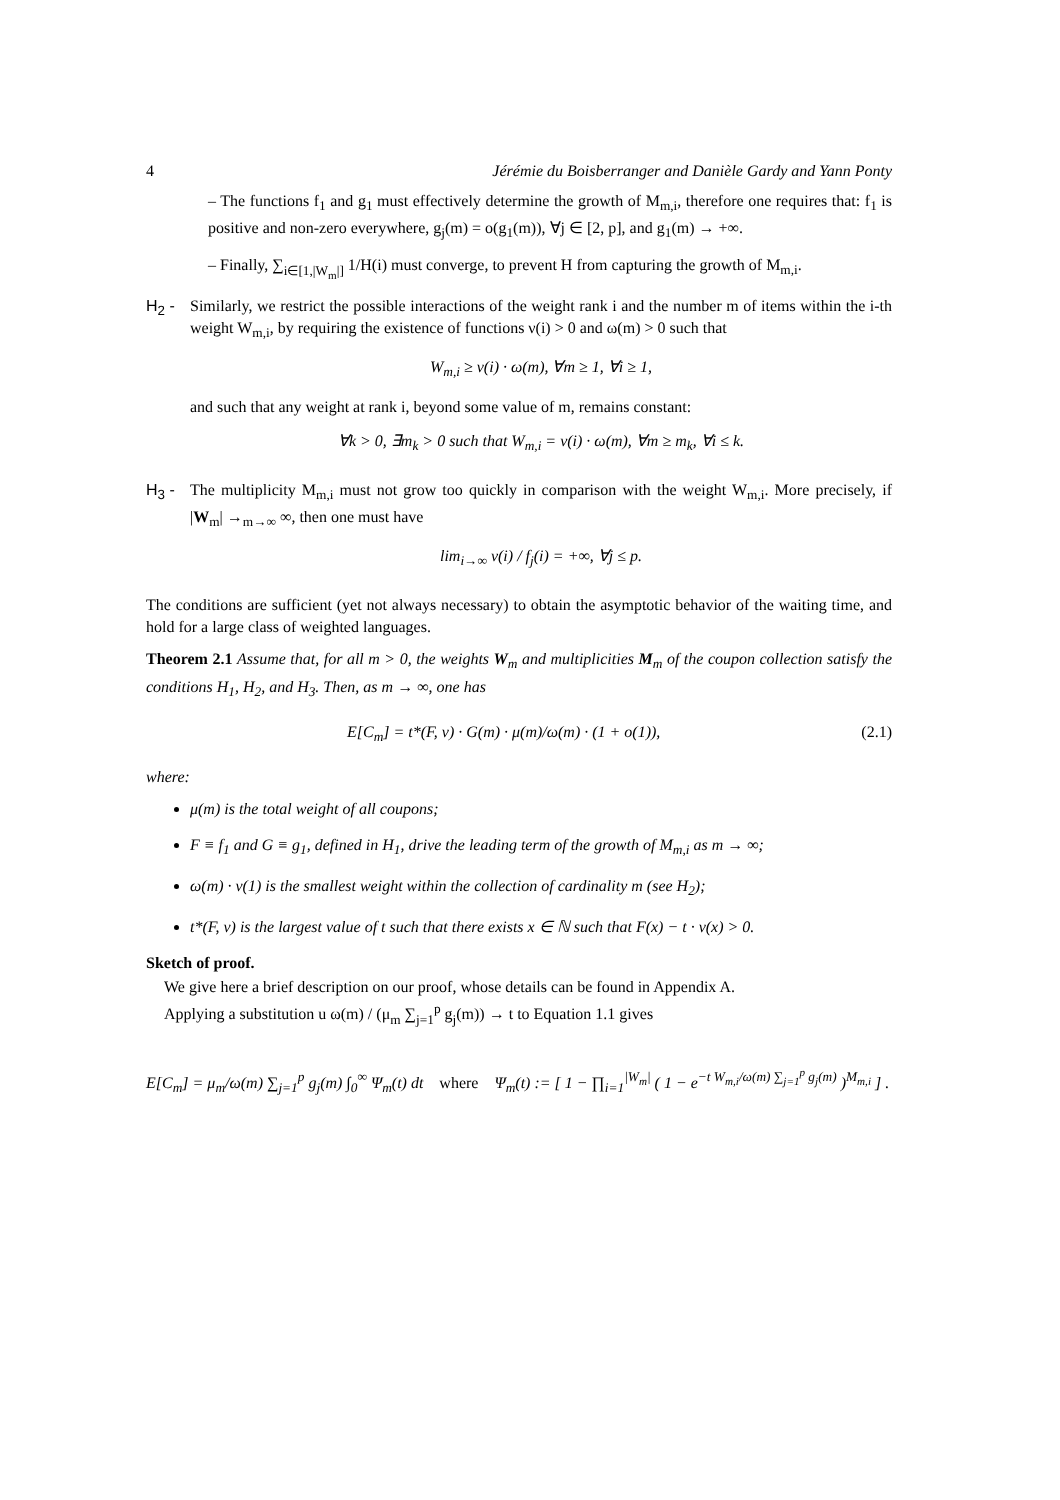4 Jérémie du Boisberranger and Danièle Gardy and Yann Ponty
– The functions f<sub>1</sub> and g<sub>1</sub> must effectively determine the growth of M<sub>m,i</sub>, therefore one requires that: f<sub>1</sub> is positive and non-zero everywhere, g<sub>j</sub>(m) = o(g<sub>1</sub>(m)), ∀j ∈ [2, p], and g<sub>1</sub>(m) → +∞.
– Finally, ∑<sub>i∈[1,|W<sub>m</sub>|]</sub> 1/H(i) must converge, to prevent H from capturing the growth of M<sub>m,i</sub>.
H<sub>2</sub> - Similarly, we restrict the possible interactions of the weight rank i and the number m of items within the i-th weight W<sub>m,i</sub>, by requiring the existence of functions ν(i) > 0 and ω(m) > 0 such that
W<sub>m,i</sub> ≥ ν(i) · ω(m), ∀m ≥ 1, ∀i ≥ 1,
and such that any weight at rank i, beyond some value of m, remains constant:
∀k > 0, ∃m<sub>k</sub> > 0 such that W<sub>m,i</sub> = ν(i) · ω(m), ∀m ≥ m<sub>k</sub>, ∀i ≤ k.
H<sub>3</sub> - The multiplicity M<sub>m,i</sub> must not grow too quickly in comparison with the weight W<sub>m,i</sub>. More precisely, if |W<sub>m</sub>| →<sub>m→∞</sub> ∞, then one must have
lim<sub>i→∞</sub> ν(i) / f<sub>j</sub>(i) = +∞, ∀j ≤ p.
The conditions are sufficient (yet not always necessary) to obtain the asymptotic behavior of the waiting time, and hold for a large class of weighted languages.
Theorem 2.1 Assume that, for all m > 0, the weights W<sub>m</sub> and multiplicities M<sub>m</sub> of the coupon collection satisfy the conditions H<sub>1</sub>, H<sub>2</sub>, and H<sub>3</sub>. Then, as m → ∞, one has
E[C<sub>m</sub>] = t*(F, ν) · G(m) · μ(m)/ω(m) · (1 + o(1)), (2.1)
where:
μ(m) is the total weight of all coupons;
F ≡ f<sub>1</sub> and G ≡ g<sub>1</sub>, defined in H<sub>1</sub>, drive the leading term of the growth of M<sub>m,i</sub> as m → ∞;
ω(m) · ν(1) is the smallest weight within the collection of cardinality m (see H<sub>2</sub>);
t*(F, ν) is the largest value of t such that there exists x ∈ ℕ such that F(x) − t · ν(x) > 0.
Sketch of proof.
We give here a brief description on our proof, whose details can be found in Appendix A.
Applying a substitution u ω(m) / (μ<sub>m</sub> ∑<sub>j=1</sub><sup>p</sup> g<sub>j</sub>(m)) → t to Equation 1.1 gives
E[C<sub>m</sub>] = μ<sub>m</sub>/ω(m) ∑<sub>j=1</sub><sup>p</sup> g<sub>j</sub>(m) ∫<sub>0</sub><sup>∞</sup> Ψ<sub>m</sub>(t) dt where Ψ<sub>m</sub>(t) := [ 1 − ∏<sub>i=1</sub><sup>|W<sub>m</sub>|</sup> ( 1 − e<sup>−t W<sub>m,i</sub>/ω(m) ∑<sub>j=1</sub><sup>p</sup> g<sub>j</sub>(m)</sup> )<sup>M<sub>m,i</sub></sup> ] .